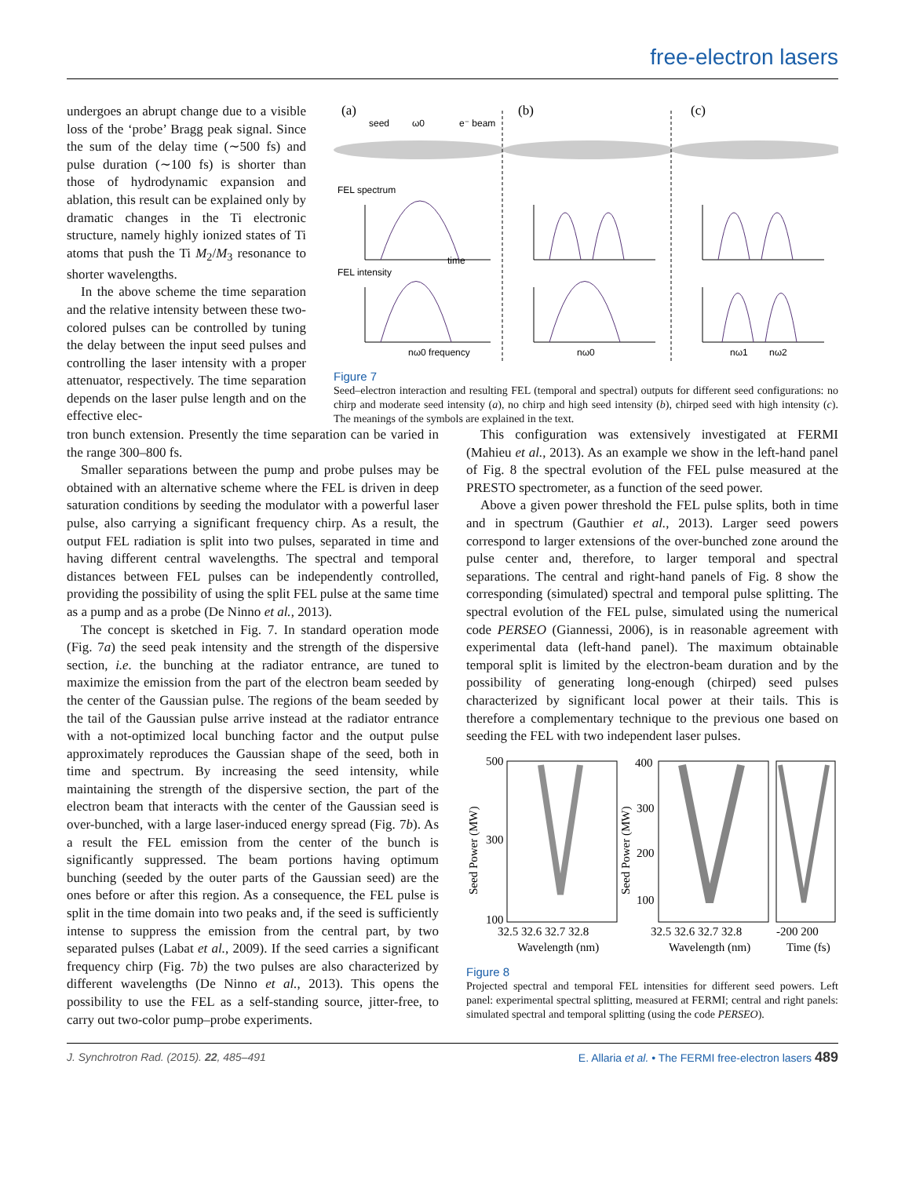free-electron lasers
undergoes an abrupt change due to a visible loss of the ‘probe’ Bragg peak signal. Since the sum of the delay time (∼500 fs) and pulse duration (∼100 fs) is shorter than those of hydrodynamic expansion and ablation, this result can be explained only by dramatic changes in the Ti electronic structure, namely highly ionized states of Ti atoms that push the Ti M<sub>2</sub>/M<sub>3</sub> resonance to shorter wavelengths.
In the above scheme the time separation and the relative intensity between these two-colored pulses can be controlled by tuning the delay between the input seed pulses and controlling the laser intensity with a proper attenuator, respectively. The time separation depends on the laser pulse length and on the effective elec-
(a)
(b)
(c)
seed
ω0
e⁻ beam
FEL spectrum
FEL intensity
time
nω0 frequency
nω0
nω1
nω2
Figure 7
Seed–electron interaction and resulting FEL (temporal and spectral) outputs for different seed configurations: no chirp and moderate seed intensity (a), no chirp and high seed intensity (b), chirped seed with high intensity (c). The meanings of the symbols are explained in the text.
tron bunch extension. Presently the time separation can be varied in the range 300–800 fs.
Smaller separations between the pump and probe pulses may be obtained with an alternative scheme where the FEL is driven in deep saturation conditions by seeding the modulator with a powerful laser pulse, also carrying a significant frequency chirp. As a result, the output FEL radiation is split into two pulses, separated in time and having different central wavelengths. The spectral and temporal distances between FEL pulses can be independently controlled, providing the possibility of using the split FEL pulse at the same time as a pump and as a probe (De Ninno et al., 2013).
The concept is sketched in Fig. 7. In standard operation mode (Fig. 7a) the seed peak intensity and the strength of the dispersive section, i.e. the bunching at the radiator entrance, are tuned to maximize the emission from the part of the electron beam seeded by the center of the Gaussian pulse. The regions of the beam seeded by the tail of the Gaussian pulse arrive instead at the radiator entrance with a not-optimized local bunching factor and the output pulse approximately reproduces the Gaussian shape of the seed, both in time and spectrum. By increasing the seed intensity, while maintaining the strength of the dispersive section, the part of the electron beam that interacts with the center of the Gaussian seed is over-bunched, with a large laser-induced energy spread (Fig. 7b). As a result the FEL emission from the center of the bunch is significantly suppressed. The beam portions having optimum bunching (seeded by the outer parts of the Gaussian seed) are the ones before or after this region. As a consequence, the FEL pulse is split in the time domain into two peaks and, if the seed is sufficiently intense to suppress the emission from the central part, by two separated pulses (Labat et al., 2009). If the seed carries a significant frequency chirp (Fig. 7b) the two pulses are also characterized by different wavelengths (De Ninno et al., 2013). This opens the possibility to use the FEL as a self-standing source, jitter-free, to carry out two-color pump–probe experiments.
This configuration was extensively investigated at FERMI (Mahieu et al., 2013). As an example we show in the left-hand panel of Fig. 8 the spectral evolution of the FEL pulse measured at the PRESTO spectrometer, as a function of the seed power.
Above a given power threshold the FEL pulse splits, both in time and in spectrum (Gauthier et al., 2013). Larger seed powers correspond to larger extensions of the over-bunched zone around the pulse center and, therefore, to larger temporal and spectral separations. The central and right-hand panels of Fig. 8 show the corresponding (simulated) spectral and temporal pulse splitting. The spectral evolution of the FEL pulse, simulated using the numerical code PERSEO (Giannessi, 2006), is in reasonable agreement with experimental data (left-hand panel). The maximum obtainable temporal split is limited by the electron-beam duration and by the possibility of generating long-enough (chirped) seed pulses characterized by significant local power at their tails. This is therefore a complementary technique to the previous one based on seeding the FEL with two independent laser pulses.
500
300
100
400
300
200
100
32.5 32.6 32.7 32.8
32.5 32.6 32.7 32.8
-200 200
Wavelength (nm)
Wavelength (nm)
Time (fs)
Seed Power (MW)
Seed Power (MW)
Figure 8
Projected spectral and temporal FEL intensities for different seed powers. Left panel: experimental spectral splitting, measured at FERMI; central and right panels: simulated spectral and temporal splitting (using the code PERSEO).
J. Synchrotron Rad. (2015). 22, 485–491 E. Allaria et al. • The FERMI free-electron lasers 489